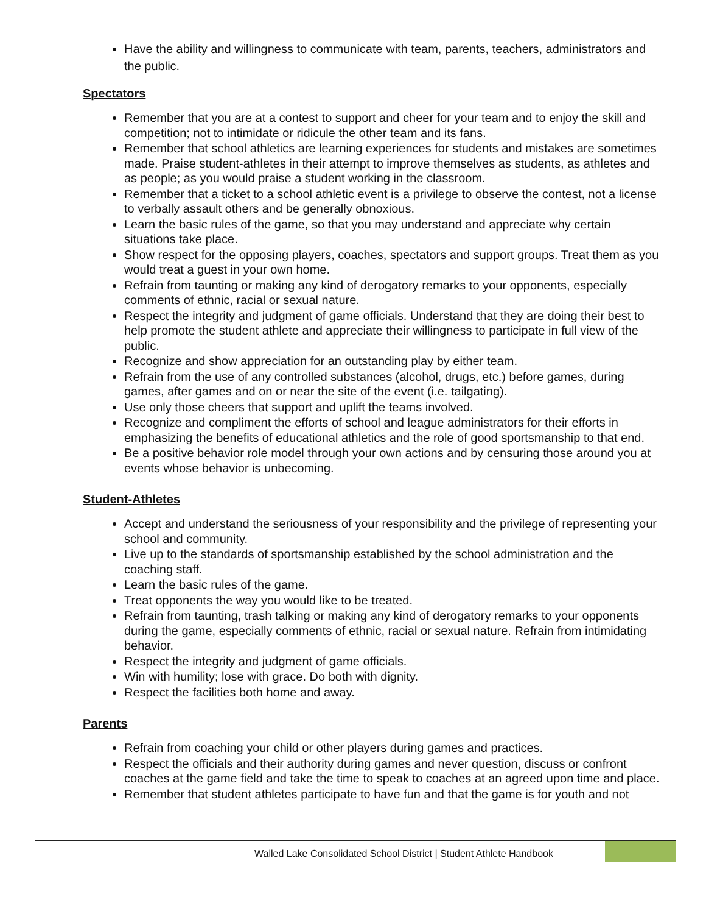Have the ability and willingness to communicate with team, parents, teachers, administrators and the public.
Spectators
Remember that you are at a contest to support and cheer for your team and to enjoy the skill and competition; not to intimidate or ridicule the other team and its fans.
Remember that school athletics are learning experiences for students and mistakes are sometimes made. Praise student-athletes in their attempt to improve themselves as students, as athletes and as people; as you would praise a student working in the classroom.
Remember that a ticket to a school athletic event is a privilege to observe the contest, not a license to verbally assault others and be generally obnoxious.
Learn the basic rules of the game, so that you may understand and appreciate why certain situations take place.
Show respect for the opposing players, coaches, spectators and support groups. Treat them as you would treat a guest in your own home.
Refrain from taunting or making any kind of derogatory remarks to your opponents, especially comments of ethnic, racial or sexual nature.
Respect the integrity and judgment of game officials. Understand that they are doing their best to help promote the student athlete and appreciate their willingness to participate in full view of the public.
Recognize and show appreciation for an outstanding play by either team.
Refrain from the use of any controlled substances (alcohol, drugs, etc.) before games, during games, after games and on or near the site of the event (i.e. tailgating).
Use only those cheers that support and uplift the teams involved.
Recognize and compliment the efforts of school and league administrators for their efforts in emphasizing the benefits of educational athletics and the role of good sportsmanship to that end.
Be a positive behavior role model through your own actions and by censuring those around you at events whose behavior is unbecoming.
Student-Athletes
Accept and understand the seriousness of your responsibility and the privilege of representing your school and community.
Live up to the standards of sportsmanship established by the school administration and the coaching staff.
Learn the basic rules of the game.
Treat opponents the way you would like to be treated.
Refrain from taunting, trash talking or making any kind of derogatory remarks to your opponents during the game, especially comments of ethnic, racial or sexual nature. Refrain from intimidating behavior.
Respect the integrity and judgment of game officials.
Win with humility; lose with grace. Do both with dignity.
Respect the facilities both home and away.
Parents
Refrain from coaching your child or other players during games and practices.
Respect the officials and their authority during games and never question, discuss or confront coaches at the game field and take the time to speak to coaches at an agreed upon time and place.
Remember that student athletes participate to have fun and that the game is for youth and not
Walled Lake Consolidated School District | Student Athlete Handbook